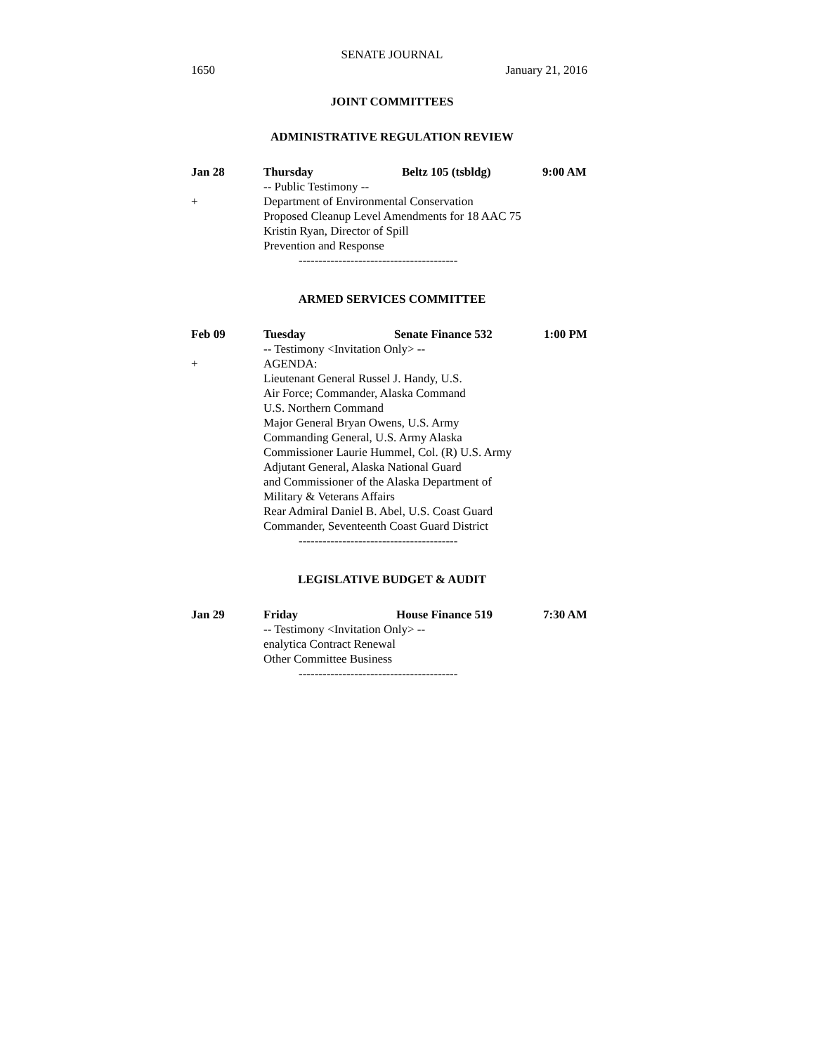SENATE JOURNAL
1650 January 21, 2016
JOINT COMMITTEES
ADMINISTRATIVE REGULATION REVIEW
Jan 28 Thursday Beltz 105 (tsbldg) 9:00 AM
-- Public Testimony --
+ Department of Environmental Conservation
Proposed Cleanup Level Amendments for 18 AAC 75
Kristin Ryan, Director of Spill
Prevention and Response
----------------------------------------
ARMED SERVICES COMMITTEE
Feb 09 Tuesday Senate Finance 532 1:00 PM
-- Testimony <Invitation Only> --
+ AGENDA:
Lieutenant General Russel J. Handy, U.S.
Air Force; Commander, Alaska Command
U.S. Northern Command
Major General Bryan Owens, U.S. Army
Commanding General, U.S. Army Alaska
Commissioner Laurie Hummel, Col. (R) U.S. Army
Adjutant General, Alaska National Guard
and Commissioner of the Alaska Department of
Military & Veterans Affairs
Rear Admiral Daniel B. Abel, U.S. Coast Guard
Commander, Seventeenth Coast Guard District
----------------------------------------
LEGISLATIVE BUDGET & AUDIT
Jan 29 Friday House Finance 519 7:30 AM
-- Testimony <Invitation Only> --
enalytica Contract Renewal
Other Committee Business
----------------------------------------